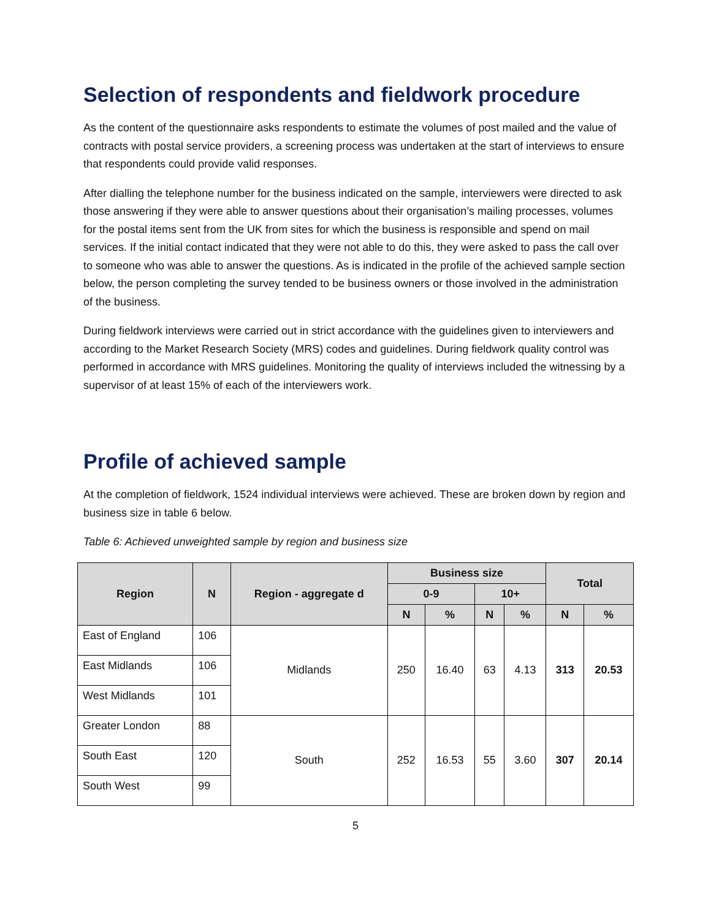Selection of respondents and fieldwork procedure
As the content of the questionnaire asks respondents to estimate the volumes of post mailed and the value of contracts with postal service providers, a screening process was undertaken at the start of interviews to ensure that respondents could provide valid responses.
After dialling the telephone number for the business indicated on the sample, interviewers were directed to ask those answering if they were able to answer questions about their organisation’s mailing processes, volumes for the postal items sent from the UK from sites for which the business is responsible and spend on mail services. If the initial contact indicated that they were not able to do this, they were asked to pass the call over to someone who was able to answer the questions. As is indicated in the profile of the achieved sample section below, the person completing the survey tended to be business owners or those involved in the administration of the business.
During fieldwork interviews were carried out in strict accordance with the guidelines given to interviewers and according to the Market Research Society (MRS) codes and guidelines. During fieldwork quality control was performed in accordance with MRS guidelines. Monitoring the quality of interviews included the witnessing by a supervisor of at least 15% of each of the interviewers work.
Profile of achieved sample
At the completion of fieldwork, 1524 individual interviews were achieved. These are broken down by region and business size in table 6 below.
Table 6: Achieved unweighted sample by region and business size
| Region | N | Region - aggregate d | Business size | | | | Total | |
| --- | --- | --- | --- | --- | --- | --- | --- | --- |
| | | | 0-9 | | 10+ | | | |
| | | | N | % | N | % | N | % |
| East of England | 106 | Midlands | 250 | 16.40 | 63 | 4.13 | 313 | 20.53 |
| East Midlands | 106 | | | | | | | |
| West Midlands | 101 | | | | | | | |
| Greater London | 88 | South | 252 | 16.53 | 55 | 3.60 | 307 | 20.14 |
| South East | 120 | | | | | | | |
| South West | 99 | | | | | | | |
5